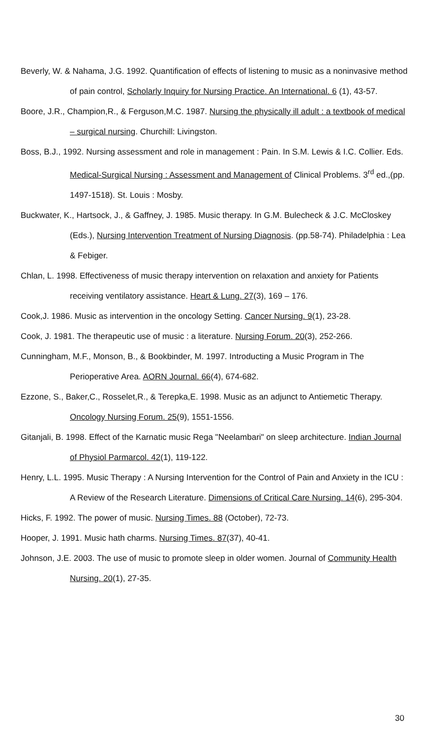Beverly, W. & Nahama, J.G. 1992. Quantification of effects of listening to music as a noninvasive method of pain control, Scholarly Inquiry for Nursing Practice. An International. 6 (1), 43-57.
Boore, J.R., Champion,R., & Ferguson,M.C. 1987. Nursing the physically ill adult : a textbook of medical – surgical nursing. Churchill: Livingston.
Boss, B.J., 1992. Nursing assessment and role in management : Pain. In S.M. Lewis & I.C. Collier. Eds. Medical-Surgical Nursing : Assessment and Management of Clinical Problems. 3<sup>rd</sup> ed.,(pp. 1497-1518). St. Louis : Mosby.
Buckwater, K., Hartsock, J., & Gaffney, J. 1985. Music therapy. In G.M. Bulecheck & J.C. McCloskey (Eds.), Nursing Intervention Treatment of Nursing Diagnosis. (pp.58-74). Philadelphia : Lea & Febiger.
Chlan, L. 1998. Effectiveness of music therapy intervention on relaxation and anxiety for Patients receiving ventilatory assistance. Heart & Lung. 27(3), 169 – 176.
Cook,J. 1986. Music as intervention in the oncology Setting. Cancer Nursing. 9(1), 23-28.
Cook, J. 1981. The therapeutic use of music : a literature. Nursing Forum. 20(3), 252-266.
Cunningham, M.F., Monson, B., & Bookbinder, M. 1997. Introducting a Music Program in The Perioperative Area. AORN Journal. 66(4), 674-682.
Ezzone, S., Baker,C., Rosselet,R., & Terepka,E. 1998. Music as an adjunct to Antiemetic Therapy. Oncology Nursing Forum. 25(9), 1551-1556.
Gitanjali, B. 1998. Effect of the Karnatic music Rega "Neelambari" on sleep architecture. Indian Journal of Physiol Parmarcol. 42(1), 119-122.
Henry, L.L. 1995. Music Therapy : A Nursing Intervention for the Control of Pain and Anxiety in the ICU : A Review of the Research Literature. Dimensions of Critical Care Nursing. 14(6), 295-304.
Hicks, F. 1992. The power of music. Nursing Times. 88 (October), 72-73.
Hooper, J. 1991. Music hath charms. Nursing Times. 87(37), 40-41.
Johnson, J.E. 2003. The use of music to promote sleep in older women. Journal of Community Health Nursing. 20(1), 27-35.
30